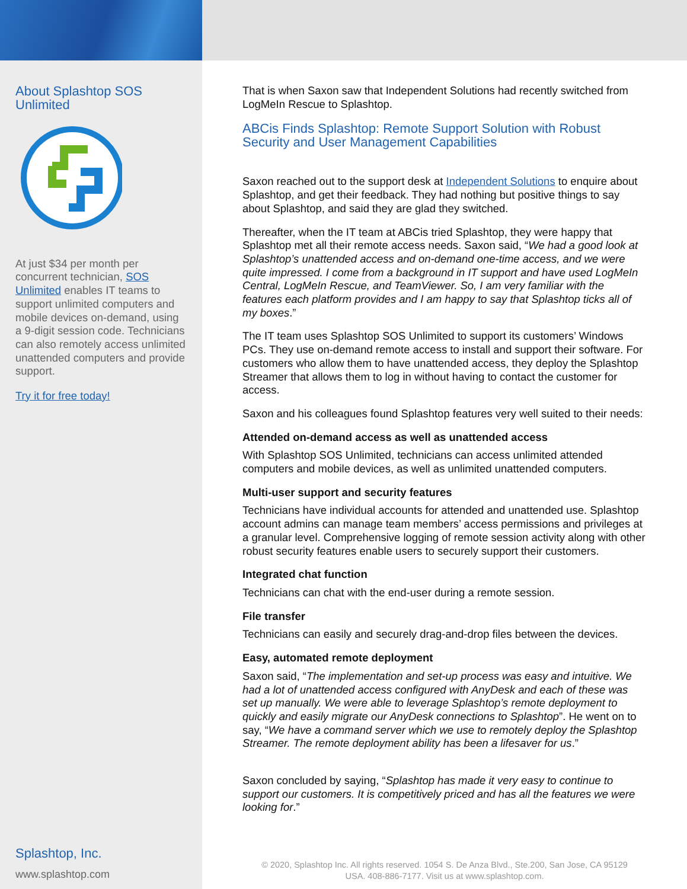About Splashtop SOS Unlimited
At just $34 per month per concurrent technician, SOS Unlimited enables IT teams to support unlimited computers and mobile devices on-demand, using a 9-digit session code. Technicians can also remotely access unlimited unattended computers and provide support.
Try it for free today!
Splashtop, Inc.
www.splashtop.com
That is when Saxon saw that Independent Solutions had recently switched from LogMeIn Rescue to Splashtop.
ABCis Finds Splashtop: Remote Support Solution with Robust Security and User Management Capabilities
Saxon reached out to the support desk at Independent Solutions to enquire about Splashtop, and get their feedback. They had nothing but positive things to say about Splashtop, and said they are glad they switched.
Thereafter, when the IT team at ABCis tried Splashtop, they were happy that Splashtop met all their remote access needs. Saxon said, “We had a good look at Splashtop’s unattended access and on-demand one-time access, and we were quite impressed. I come from a background in IT support and have used LogMeIn Central, LogMeIn Rescue, and TeamViewer. So, I am very familiar with the features each platform provides and I am happy to say that Splashtop ticks all of my boxes.”
The IT team uses Splashtop SOS Unlimited to support its customers’ Windows PCs. They use on-demand remote access to install and support their software. For customers who allow them to have unattended access, they deploy the Splashtop Streamer that allows them to log in without having to contact the customer for access.
Saxon and his colleagues found Splashtop features very well suited to their needs:
Attended on-demand access as well as unattended access
With Splashtop SOS Unlimited, technicians can access unlimited attended computers and mobile devices, as well as unlimited unattended computers.
Multi-user support and security features
Technicians have individual accounts for attended and unattended use. Splashtop account admins can manage team members’ access permissions and privileges at a granular level. Comprehensive logging of remote session activity along with other robust security features enable users to securely support their customers.
Integrated chat function
Technicians can chat with the end-user during a remote session.
File transfer
Technicians can easily and securely drag-and-drop files between the devices.
Easy, automated remote deployment
Saxon said, “The implementation and set-up process was easy and intuitive. We had a lot of unattended access configured with AnyDesk and each of these was set up manually. We were able to leverage Splashtop’s remote deployment to quickly and easily migrate our AnyDesk connections to Splashtop”. He went on to say, “We have a command server which we use to remotely deploy the Splashtop Streamer. The remote deployment ability has been a lifesaver for us.”
Saxon concluded by saying, “Splashtop has made it very easy to continue to support our customers. It is competitively priced and has all the features we were looking for.”
© 2020, Splashtop Inc. All rights reserved. 1054 S. De Anza Blvd., Ste.200, San Jose, CA 95129
USA. 408-886-7177. Visit us at www.splashtop.com.